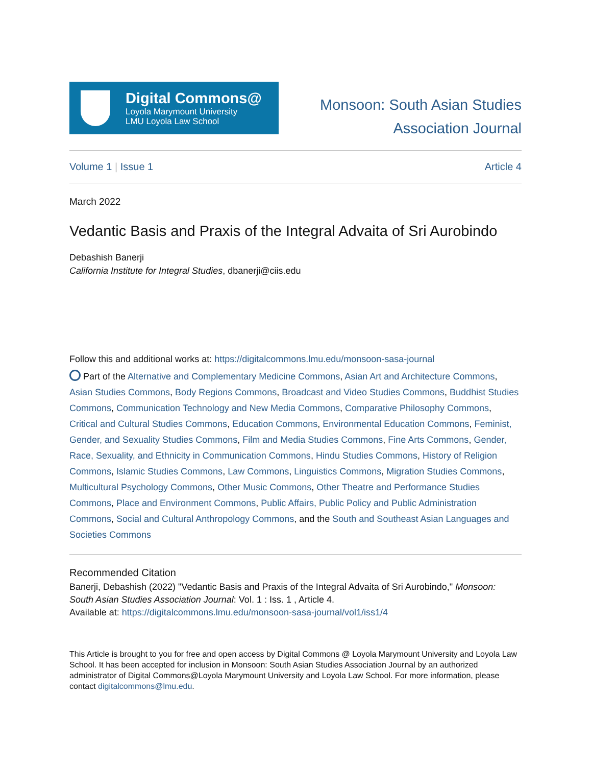Digital Commons@
Loyola Marymount University
LMU Loyola Law School
Monsoon: South Asian Studies
Association Journal
Volume 1 | Issue 1 Article 4
March 2022
Vedantic Basis and Praxis of the Integral Advaita of Sri Aurobindo
Debashish Banerji
California Institute for Integral Studies, dbanerji@ciis.edu
Follow this and additional works at: https://digitalcommons.lmu.edu/monsoon-sasa-journal
Part of the Alternative and Complementary Medicine Commons, Asian Art and Architecture Commons, Asian Studies Commons, Body Regions Commons, Broadcast and Video Studies Commons, Buddhist Studies Commons, Communication Technology and New Media Commons, Comparative Philosophy Commons, Critical and Cultural Studies Commons, Education Commons, Environmental Education Commons, Feminist, Gender, and Sexuality Studies Commons, Film and Media Studies Commons, Fine Arts Commons, Gender, Race, Sexuality, and Ethnicity in Communication Commons, Hindu Studies Commons, History of Religion Commons, Islamic Studies Commons, Law Commons, Linguistics Commons, Migration Studies Commons, Multicultural Psychology Commons, Other Music Commons, Other Theatre and Performance Studies Commons, Place and Environment Commons, Public Affairs, Public Policy and Public Administration Commons, Social and Cultural Anthropology Commons, and the South and Southeast Asian Languages and Societies Commons
Recommended Citation
Banerji, Debashish (2022) "Vedantic Basis and Praxis of the Integral Advaita of Sri Aurobindo," Monsoon: South Asian Studies Association Journal: Vol. 1 : Iss. 1 , Article 4.
Available at: https://digitalcommons.lmu.edu/monsoon-sasa-journal/vol1/iss1/4
This Article is brought to you for free and open access by Digital Commons @ Loyola Marymount University and Loyola Law School. It has been accepted for inclusion in Monsoon: South Asian Studies Association Journal by an authorized administrator of Digital Commons@Loyola Marymount University and Loyola Law School. For more information, please contact digitalcommons@lmu.edu.